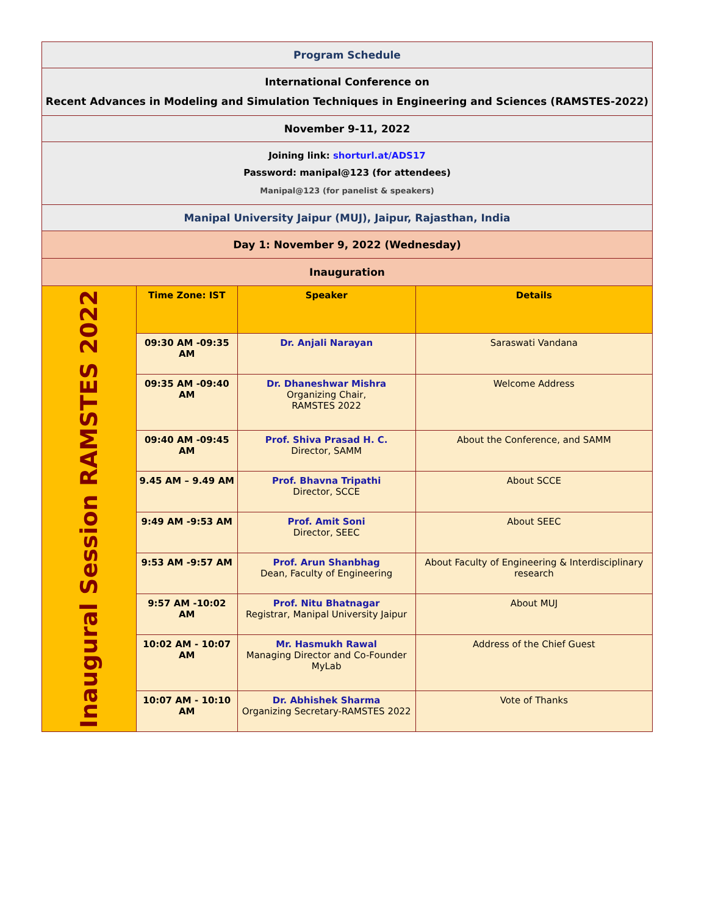| Program Schedule | | | |
| International Conference on Recent Advances in Modeling and Simulation Techniques in Engineering and Sciences (RAMSTES-2022) | | | |
| November 9-11, 2022 | | | |
| Joining link: shorturl.at/ADS17 Password: manipal@123 (for attendees) Manipal@123 (for panelist & speakers) | | | |
| Manipal University Jaipur (MUJ), Jaipur, Rajasthan, India | | | |
| Day 1: November 9, 2022 (Wednesday) | | | |
| Inauguration | | | |
| Inaugural Session RAMSTES 2022 | Time Zone: IST | Speaker | Details |
| | 09:30 AM -09:35 AM | Dr. Anjali Narayan | Saraswati Vandana |
| | 09:35 AM -09:40 AM | Dr. Dhaneshwar Mishra Organizing Chair, RAMSTES 2022 | Welcome Address |
| | 09:40 AM -09:45 AM | Prof. Shiva Prasad H. C. Director, SAMM | About the Conference, and SAMM |
| | 9.45 AM – 9.49 AM | Prof. Bhavna Tripathi Director, SCCE | About SCCE |
| | 9:49 AM -9:53 AM | Prof. Amit Soni Director, SEEC | About SEEC |
| | 9:53 AM -9:57 AM | Prof. Arun Shanbhag Dean, Faculty of Engineering | About Faculty of Engineering & Interdisciplinary research |
| | 9:57 AM -10:02 AM | Prof. Nitu Bhatnagar Registrar, Manipal University Jaipur | About MUJ |
| | 10:02 AM - 10:07 AM | Mr. Hasmukh Rawal Managing Director and Co-Founder MyLab | Address of the Chief Guest |
| | 10:07 AM - 10:10 AM | Dr. Abhishek Sharma Organizing Secretary-RAMSTES 2022 | Vote of Thanks |